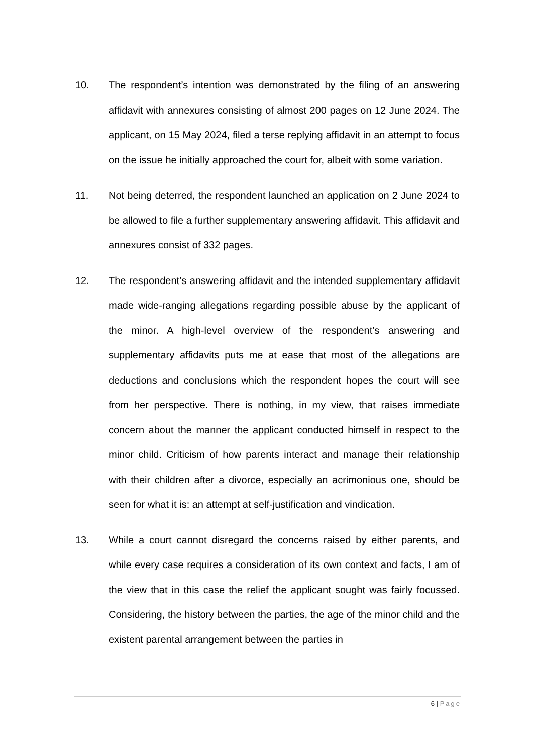10. The respondent’s intention was demonstrated by the filing of an answering affidavit with annexures consisting of almost 200 pages on 12 June 2024. The applicant, on 15 May 2024, filed a terse replying affidavit in an attempt to focus on the issue he initially approached the court for, albeit with some variation.
11. Not being deterred, the respondent launched an application on 2 June 2024 to be allowed to file a further supplementary answering affidavit. This affidavit and annexures consist of 332 pages.
12. The respondent’s answering affidavit and the intended supplementary affidavit made wide-ranging allegations regarding possible abuse by the applicant of the minor. A high-level overview of the respondent’s answering and supplementary affidavits puts me at ease that most of the allegations are deductions and conclusions which the respondent hopes the court will see from her perspective. There is nothing, in my view, that raises immediate concern about the manner the applicant conducted himself in respect to the minor child. Criticism of how parents interact and manage their relationship with their children after a divorce, especially an acrimonious one, should be seen for what it is: an attempt at self-justification and vindication.
13. While a court cannot disregard the concerns raised by either parents, and while every case requires a consideration of its own context and facts, I am of the view that in this case the relief the applicant sought was fairly focussed. Considering, the history between the parties, the age of the minor child and the existent parental arrangement between the parties in
6 | Page